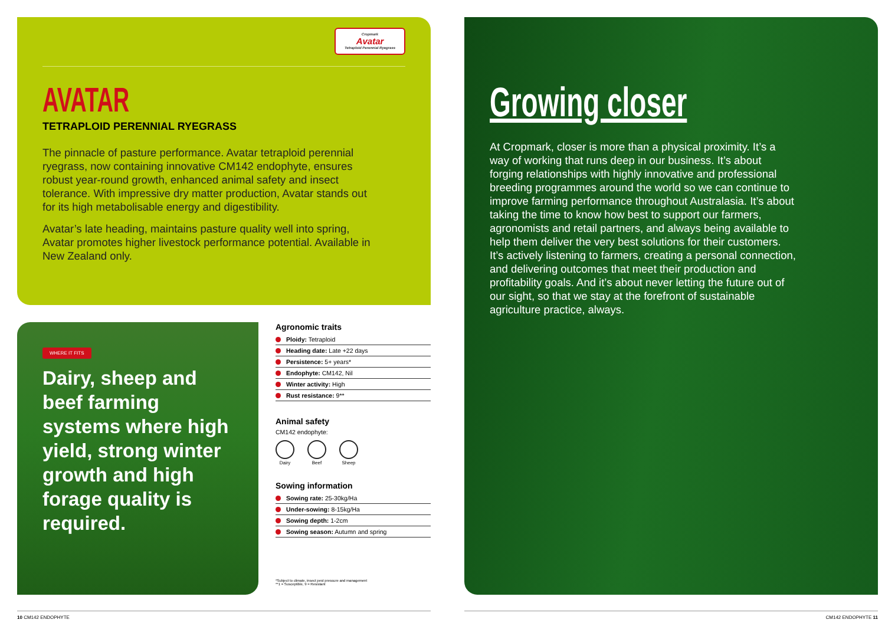Cropmark
Avatar
Tetraploid Perennial Ryegrass
AVATAR
TETRAPLOID PERENNIAL RYEGRASS
The pinnacle of pasture performance. Avatar tetraploid perennial ryegrass, now containing innovative CM142 endophyte, ensures robust year-round growth, enhanced animal safety and insect tolerance. With impressive dry matter production, Avatar stands out for its high metabolisable energy and digestibility.
Avatar’s late heading, maintains pasture quality well into spring, Avatar promotes higher livestock performance potential. Available in New Zealand only.
WHERE IT FITS
Dairy, sheep and beef farming systems where high yield, strong winter growth and high forage quality is required.
Agronomic traits
Ploidy: Tetraploid
Heading date: Late +22 days
Persistence: 5+ years*
Endophyte: CM142, Nil
Winter activity: High
Rust resistance: 9**
Animal safety
CM142 endophyte:
Dairy Beef Sheep
Sowing information
Sowing rate: 25-30kg/Ha
Under-sowing: 8-15kg/Ha
Sowing depth: 1-2cm
Sowing season: Autumn and spring
*Subject to climate, insect pest pressure and management
**1 = Susceptible, 9 = Resistant
Growing closer
At Cropmark, closer is more than a physical proximity. It’s a way of working that runs deep in our business. It’s about forging relationships with highly innovative and professional breeding programmes around the world so we can continue to improve farming performance throughout Australasia. It’s about taking the time to know how best to support our farmers, agronomists and retail partners, and always being available to help them deliver the very best solutions for their customers. It’s actively listening to farmers, creating a personal connection, and delivering outcomes that meet their production and profitability goals. And it’s about never letting the future out of our sight, so that we stay at the forefront of sustainable agriculture practice, always.
10 CM142 ENDOPHYTE CM142 ENDOPHYTE 11